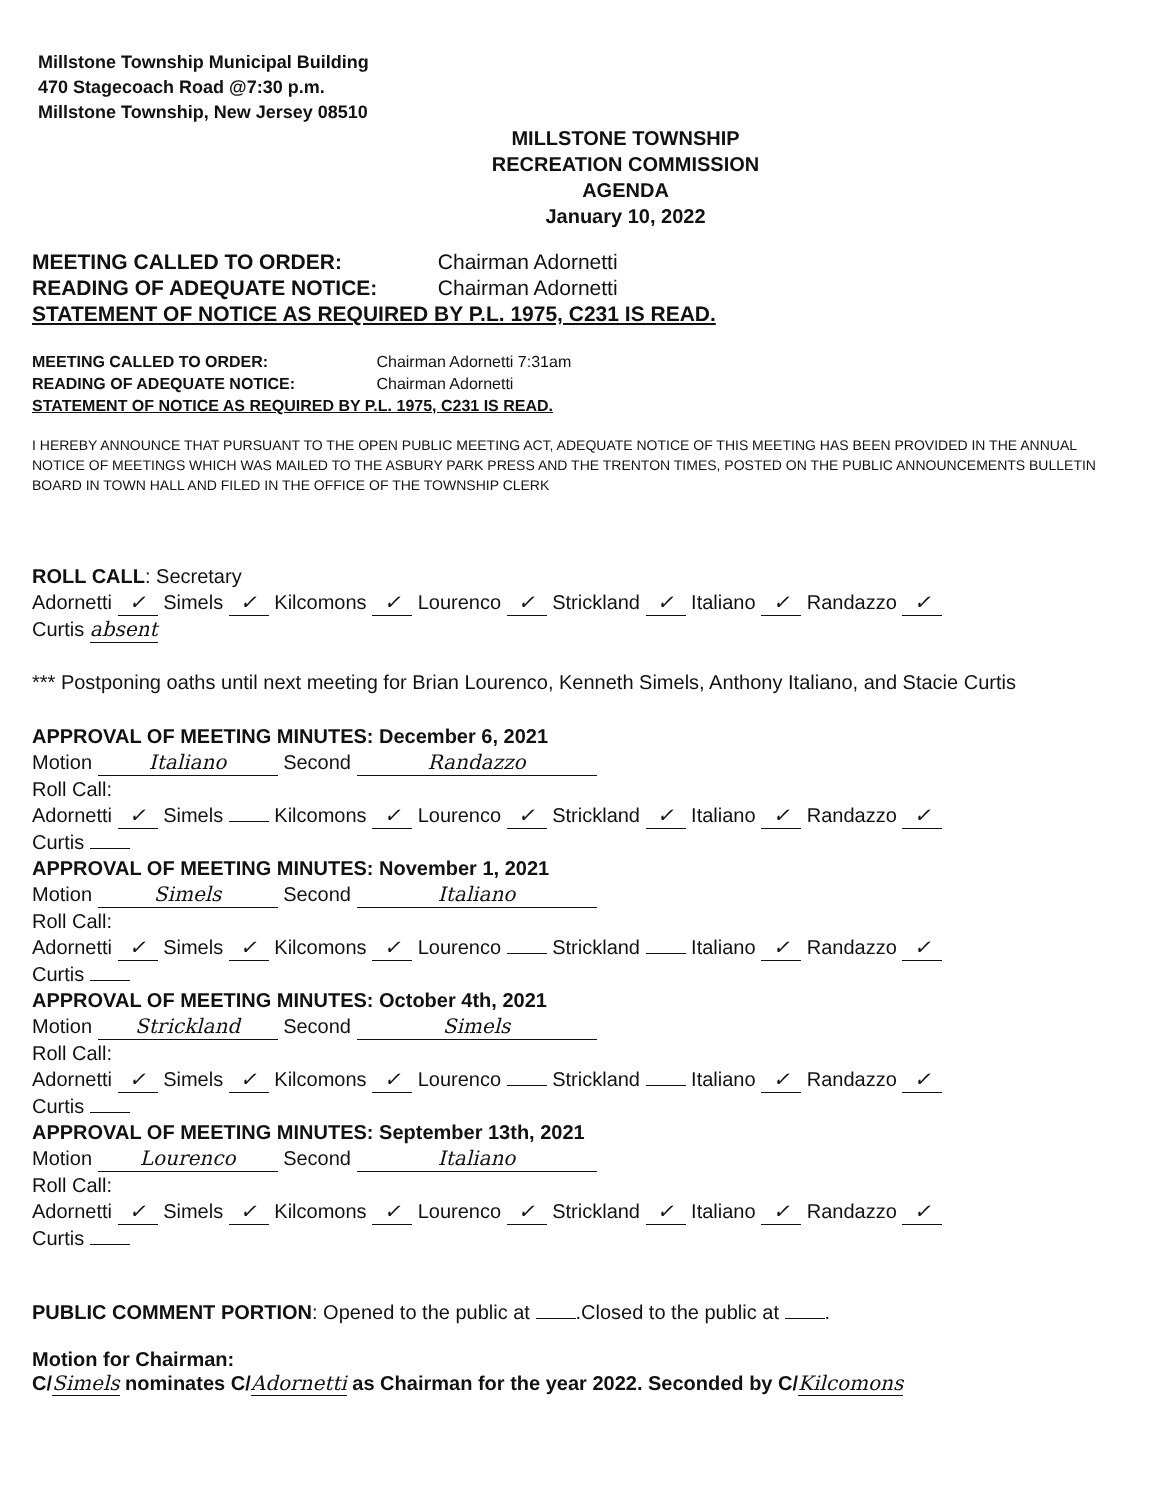Millstone Township Municipal Building
470 Stagecoach Road @7:30 p.m.
Millstone Township, New Jersey 08510
MILLSTONE TOWNSHIP
RECREATION COMMISSION
AGENDA
January 10, 2022
MEETING CALLED TO ORDER: Chairman Adornetti
READING OF ADEQUATE NOTICE: Chairman Adornetti
STATEMENT OF NOTICE AS REQUIRED BY P.L. 1975, C231 IS READ.
MEETING CALLED TO ORDER: Chairman Adornetti 7:31am
READING OF ADEQUATE NOTICE: Chairman Adornetti
STATEMENT OF NOTICE AS REQUIRED BY P.L. 1975, C231 IS READ.
I HEREBY ANNOUNCE THAT PURSUANT TO THE OPEN PUBLIC MEETING ACT, ADEQUATE NOTICE OF THIS MEETING HAS BEEN PROVIDED IN THE ANNUAL NOTICE OF MEETINGS WHICH WAS MAILED TO THE ASBURY PARK PRESS AND THE TRENTON TIMES, POSTED ON THE PUBLIC ANNOUNCEMENTS BULLETIN BOARD IN TOWN HALL AND FILED IN THE OFFICE OF THE TOWNSHIP CLERK
ROLL CALL: Secretary
Adornetti ✓ Simels ✓ Kilcomons ✓ Lourenco ✓ Strickland ✓ Italiano ✓ Randazzo ✓
Curtis absent
*** Postponing oaths until next meeting for Brian Lourenco, Kenneth Simels, Anthony Italiano, and Stacie Curtis
APPROVAL OF MEETING MINUTES: December 6, 2021
Motion Italiano Second Randazzo
Roll Call:
Adornetti ✓ Simels Kilcomons ✓ Lourenco ✓ Strickland ✓ Italiano ✓ Randazzo ✓
Curtis
APPROVAL OF MEETING MINUTES: November 1, 2021
Motion Simels Second Italiano
Roll Call:
Adornetti ✓ Simels ✓ Kilcomons ✓ Lourenco Strickland Italiano ✓ Randazzo ✓
Curtis
APPROVAL OF MEETING MINUTES: October 4th, 2021
Motion Strickland Second Simels
Roll Call:
Adornetti ✓ Simels ✓ Kilcomons ✓ Lourenco Strickland Italiano ✓ Randazzo ✓
Curtis
APPROVAL OF MEETING MINUTES: September 13th, 2021
Motion Lourenco Second Italiano
Roll Call:
Adornetti ✓ Simels ✓ Kilcomons ✓ Lourenco ✓ Strickland ✓ Italiano ✓ Randazzo ✓
Curtis
PUBLIC COMMENT PORTION: Opened to the public at .Closed to the public at .
Motion for Chairman:
C/ Simels nominates C/ Adornetti as Chairman for the year 2022. Seconded by C/ Kilcomons